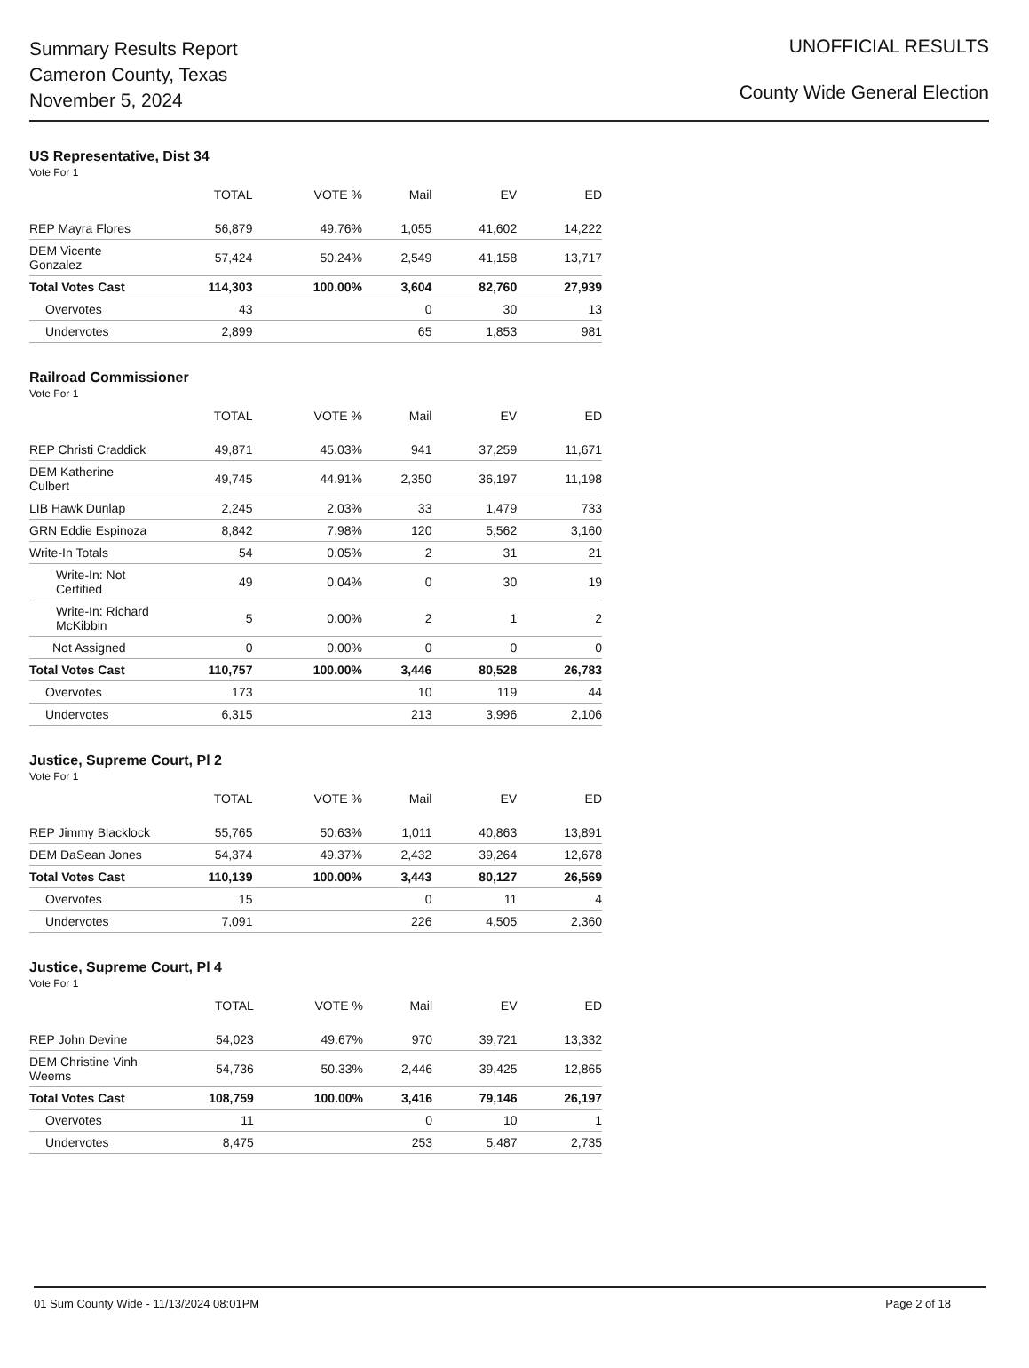Summary Results Report
Cameron County, Texas
November 5, 2024
UNOFFICIAL RESULTS
County Wide General Election
US Representative, Dist 34
Vote For 1
| | TOTAL | VOTE % | Mail | EV | ED |
| --- | --- | --- | --- | --- | --- |
| REP Mayra Flores | 56,879 | 49.76% | 1,055 | 41,602 | 14,222 |
| DEM Vicente Gonzalez | 57,424 | 50.24% | 2,549 | 41,158 | 13,717 |
| Total Votes Cast | 114,303 | 100.00% | 3,604 | 82,760 | 27,939 |
| Overvotes | 43 | | 0 | 30 | 13 |
| Undervotes | 2,899 | | 65 | 1,853 | 981 |
Railroad Commissioner
Vote For 1
| | TOTAL | VOTE % | Mail | EV | ED |
| --- | --- | --- | --- | --- | --- |
| REP Christi Craddick | 49,871 | 45.03% | 941 | 37,259 | 11,671 |
| DEM Katherine Culbert | 49,745 | 44.91% | 2,350 | 36,197 | 11,198 |
| LIB Hawk Dunlap | 2,245 | 2.03% | 33 | 1,479 | 733 |
| GRN Eddie Espinoza | 8,842 | 7.98% | 120 | 5,562 | 3,160 |
| Write-In Totals | 54 | 0.05% | 2 | 31 | 21 |
| Write-In: Not Certified | 49 | 0.04% | 0 | 30 | 19 |
| Write-In: Richard McKibbin | 5 | 0.00% | 2 | 1 | 2 |
| Not Assigned | 0 | 0.00% | 0 | 0 | 0 |
| Total Votes Cast | 110,757 | 100.00% | 3,446 | 80,528 | 26,783 |
| Overvotes | 173 | | 10 | 119 | 44 |
| Undervotes | 6,315 | | 213 | 3,996 | 2,106 |
Justice, Supreme Court, Pl 2
Vote For 1
| | TOTAL | VOTE % | Mail | EV | ED |
| --- | --- | --- | --- | --- | --- |
| REP Jimmy Blacklock | 55,765 | 50.63% | 1,011 | 40,863 | 13,891 |
| DEM DaSean Jones | 54,374 | 49.37% | 2,432 | 39,264 | 12,678 |
| Total Votes Cast | 110,139 | 100.00% | 3,443 | 80,127 | 26,569 |
| Overvotes | 15 | | 0 | 11 | 4 |
| Undervotes | 7,091 | | 226 | 4,505 | 2,360 |
Justice, Supreme Court, Pl 4
Vote For 1
| | TOTAL | VOTE % | Mail | EV | ED |
| --- | --- | --- | --- | --- | --- |
| REP John Devine | 54,023 | 49.67% | 970 | 39,721 | 13,332 |
| DEM Christine Vinh Weems | 54,736 | 50.33% | 2,446 | 39,425 | 12,865 |
| Total Votes Cast | 108,759 | 100.00% | 3,416 | 79,146 | 26,197 |
| Overvotes | 11 | | 0 | 10 | 1 |
| Undervotes | 8,475 | | 253 | 5,487 | 2,735 |
01 Sum County Wide - 11/13/2024 08:01PM Page 2 of 18